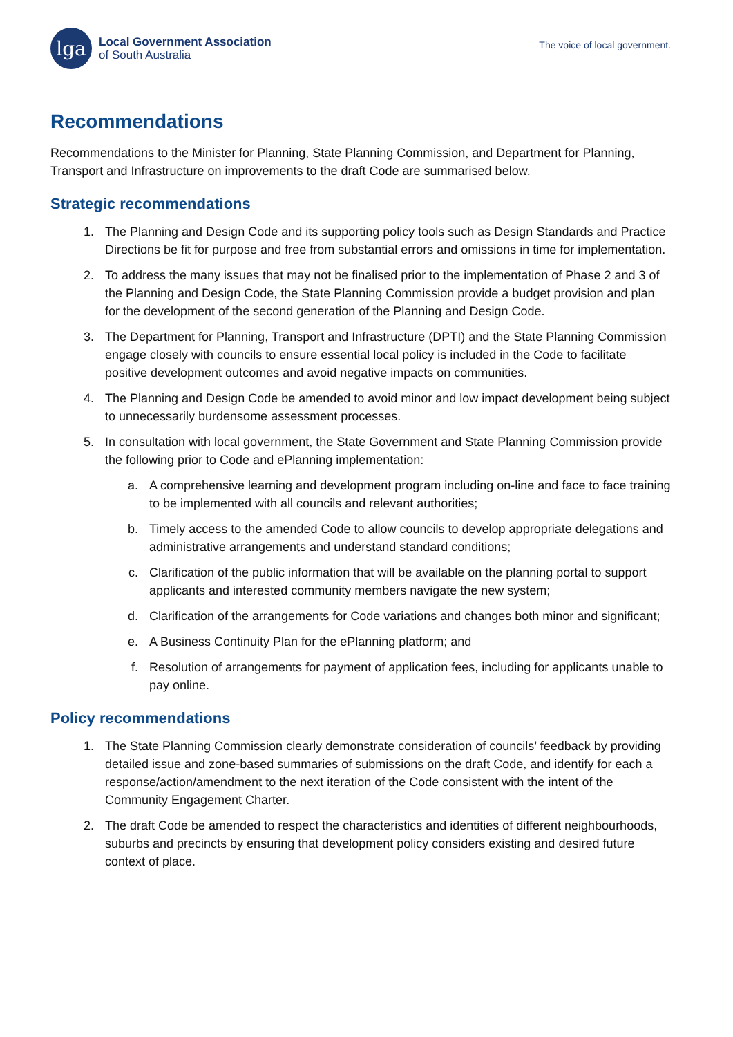lga
Local Government Association
of South Australia
The voice of local government.
Recommendations
Recommendations to the Minister for Planning, State Planning Commission, and Department for Planning, Transport and Infrastructure on improvements to the draft Code are summarised below.
Strategic recommendations
1. The Planning and Design Code and its supporting policy tools such as Design Standards and Practice Directions be fit for purpose and free from substantial errors and omissions in time for implementation.
2. To address the many issues that may not be finalised prior to the implementation of Phase 2 and 3 of the Planning and Design Code, the State Planning Commission provide a budget provision and plan for the development of the second generation of the Planning and Design Code.
3. The Department for Planning, Transport and Infrastructure (DPTI) and the State Planning Commission engage closely with councils to ensure essential local policy is included in the Code to facilitate positive development outcomes and avoid negative impacts on communities.
4. The Planning and Design Code be amended to avoid minor and low impact development being subject to unnecessarily burdensome assessment processes.
5. In consultation with local government, the State Government and State Planning Commission provide the following prior to Code and ePlanning implementation:
a. A comprehensive learning and development program including on-line and face to face training to be implemented with all councils and relevant authorities;
b. Timely access to the amended Code to allow councils to develop appropriate delegations and administrative arrangements and understand standard conditions;
c. Clarification of the public information that will be available on the planning portal to support applicants and interested community members navigate the new system;
d. Clarification of the arrangements for Code variations and changes both minor and significant;
e. A Business Continuity Plan for the ePlanning platform; and
f. Resolution of arrangements for payment of application fees, including for applicants unable to pay online.
Policy recommendations
1. The State Planning Commission clearly demonstrate consideration of councils’ feedback by providing detailed issue and zone-based summaries of submissions on the draft Code, and identify for each a response/action/amendment to the next iteration of the Code consistent with the intent of the Community Engagement Charter.
2. The draft Code be amended to respect the characteristics and identities of different neighbourhoods, suburbs and precincts by ensuring that development policy considers existing and desired future context of place.